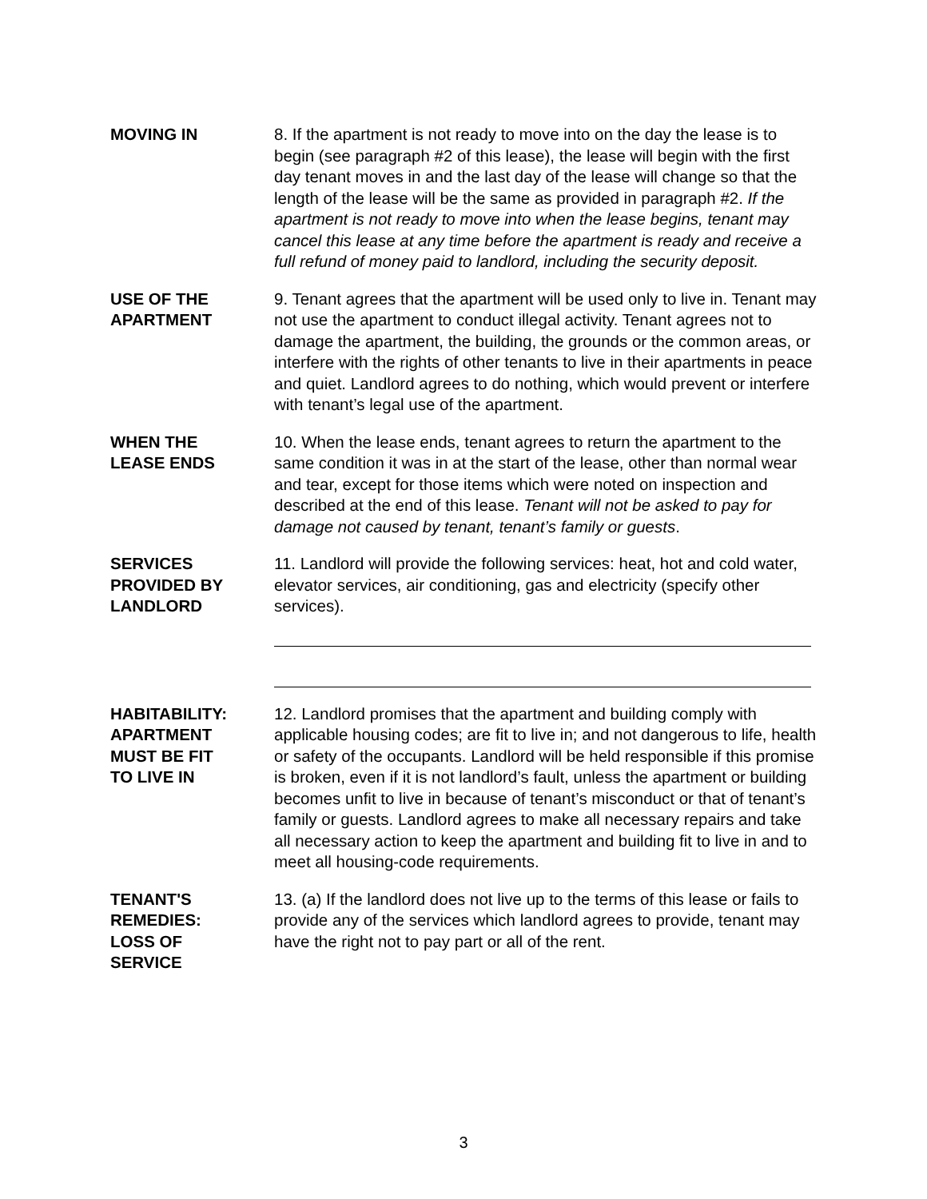MOVING IN 8. If the apartment is not ready to move into on the day the lease is to begin (see paragraph #2 of this lease), the lease will begin with the first day tenant moves in and the last day of the lease will change so that the length of the lease will be the same as provided in paragraph #2. If the apartment is not ready to move into when the lease begins, tenant may cancel this lease at any time before the apartment is ready and receive a full refund of money paid to landlord, including the security deposit.
USE OF THE
APARTMENT
9. Tenant agrees that the apartment will be used only to live in. Tenant may not use the apartment to conduct illegal activity. Tenant agrees not to damage the apartment, the building, the grounds or the common areas, or interfere with the rights of other tenants to live in their apartments in peace and quiet. Landlord agrees to do nothing, which would prevent or interfere with tenant’s legal use of the apartment.
WHEN THE
LEASE ENDS
10. When the lease ends, tenant agrees to return the apartment to the same condition it was in at the start of the lease, other than normal wear and tear, except for those items which were noted on inspection and described at the end of this lease. Tenant will not be asked to pay for damage not caused by tenant, tenant’s family or guests.
SERVICES
PROVIDED BY
LANDLORD
11. Landlord will provide the following services: heat, hot and cold water, elevator services, air conditioning, gas and electricity (specify other services).
HABITABILITY:
APARTMENT
MUST BE FIT
TO LIVE IN
12. Landlord promises that the apartment and building comply with applicable housing codes; are fit to live in; and not dangerous to life, health or safety of the occupants. Landlord will be held responsible if this promise is broken, even if it is not landlord’s fault, unless the apartment or building becomes unfit to live in because of tenant’s misconduct or that of tenant’s family or guests. Landlord agrees to make all necessary repairs and take all necessary action to keep the apartment and building fit to live in and to meet all housing-code requirements.
TENANT'S
REMEDIES:
LOSS OF
SERVICE
13. (a) If the landlord does not live up to the terms of this lease or fails to provide any of the services which landlord agrees to provide, tenant may have the right not to pay part or all of the rent.
3